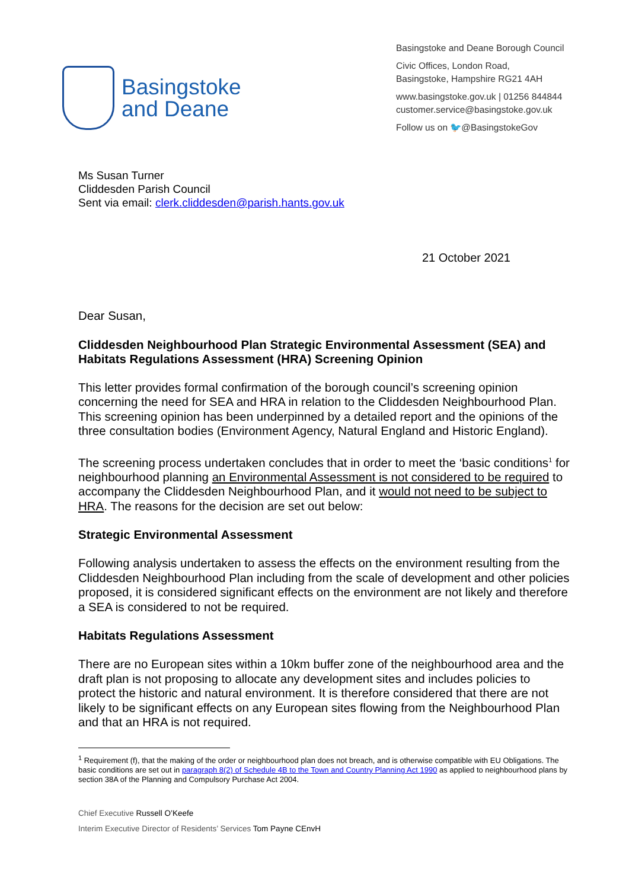Basingstoke
and Deane
Basingstoke and Deane Borough Council
Civic Offices, London Road,
Basingstoke, Hampshire RG21 4AH
www.basingstoke.gov.uk | 01256 844844
customer.service@basingstoke.gov.uk
Follow us on 🐦@BasingstokeGov
Ms Susan Turner
Cliddesden Parish Council
Sent via email: clerk.cliddesden@parish.hants.gov.uk
21 October 2021
Dear Susan,
Cliddesden Neighbourhood Plan Strategic Environmental Assessment (SEA) and Habitats Regulations Assessment (HRA) Screening Opinion
This letter provides formal confirmation of the borough council’s screening opinion concerning the need for SEA and HRA in relation to the Cliddesden Neighbourhood Plan. This screening opinion has been underpinned by a detailed report and the opinions of the three consultation bodies (Environment Agency, Natural England and Historic England).
The screening process undertaken concludes that in order to meet the ‘basic conditions<sup>1</sup> for neighbourhood planning an Environmental Assessment is not considered to be required to accompany the Cliddesden Neighbourhood Plan, and it would not need to be subject to HRA. The reasons for the decision are set out below:
Strategic Environmental Assessment
Following analysis undertaken to assess the effects on the environment resulting from the Cliddesden Neighbourhood Plan including from the scale of development and other policies proposed, it is considered significant effects on the environment are not likely and therefore a SEA is considered to not be required.
Habitats Regulations Assessment
There are no European sites within a 10km buffer zone of the neighbourhood area and the draft plan is not proposing to allocate any development sites and includes policies to protect the historic and natural environment. It is therefore considered that there are not likely to be significant effects on any European sites flowing from the Neighbourhood Plan and that an HRA is not required.
<sup>1</sup> Requirement (f), that the making of the order or neighbourhood plan does not breach, and is otherwise compatible with EU Obligations. The basic conditions are set out in paragraph 8(2) of Schedule 4B to the Town and Country Planning Act 1990 as applied to neighbourhood plans by section 38A of the Planning and Compulsory Purchase Act 2004.
Chief Executive Russell O’Keefe
Interim Executive Director of Residents’ Services Tom Payne CEnvH